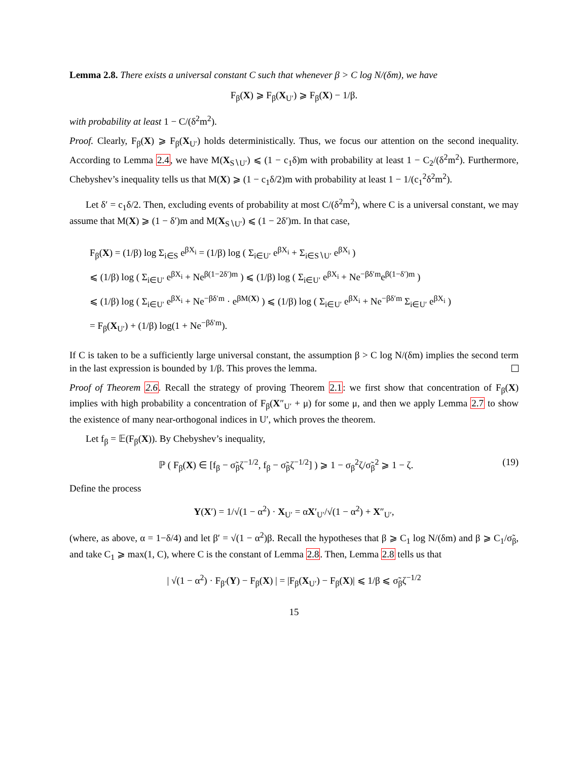Lemma 2.8. There exists a universal constant C such that whenever β > C log N/(δm), we have
F<sub>β</sub>(X) ⩾ F<sub>β</sub>(X<sub>U′</sub>) ⩾ F<sub>β</sub>(X) − 1/β.
with probability at least 1 − C/(δ<sup>2</sup>m<sup>2</sup>).
Proof. Clearly, F<sub>β</sub>(X) ⩾ F<sub>β</sub>(X<sub>U′</sub>) holds deterministically. Thus, we focus our attention on the second inequality. According to Lemma 2.4, we have M(X<sub>S∖U′</sub>) ⩽ (1 − c<sub>1</sub>δ)m with probability at least 1 − C<sub>2</sub>/(δ<sup>2</sup>m<sup>2</sup>). Furthermore, Chebyshev’s inequality tells us that M(X) ⩾ (1 − c<sub>1</sub>δ/2)m with probability at least 1 − 1/(c<sub>1</sub><sup>2</sup>δ<sup>2</sup>m<sup>2</sup>).
Let δ′ = c<sub>1</sub>δ/2. Then, excluding events of probability at most C/(δ<sup>2</sup>m<sup>2</sup>), where C is a universal constant, we may assume that M(X) ⩾ (1 − δ′)m and M(X<sub>S∖U′</sub>) ⩽ (1 − 2δ′)m. In that case,
F<sub>β</sub>(X) = (1/β) log Σ<sub>i∈S</sub> e<sup>βX<sub>i</sub></sup> = (1/β) log ( Σ<sub>i∈U′</sub> e<sup>βX<sub>i</sub></sup> + Σ<sub>i∈S∖U′</sub> e<sup>βX<sub>i</sub></sup> )
⩽ (1/β) log ( Σ<sub>i∈U′</sub> e<sup>βX<sub>i</sub></sup> + Ne<sup>β(1−2δ′)m</sup> ) ⩽ (1/β) log ( Σ<sub>i∈U′</sub> e<sup>βX<sub>i</sub></sup> + Ne<sup>−βδ′m</sup>e<sup>β(1−δ′)m</sup> )
⩽ (1/β) log ( Σ<sub>i∈U′</sub> e<sup>βX<sub>i</sub></sup> + Ne<sup>−βδ′m</sup> · e<sup>βM(X)</sup> ) ⩽ (1/β) log ( Σ<sub>i∈U′</sub> e<sup>βX<sub>i</sub></sup> + Ne<sup>−βδ′m</sup> Σ<sub>i∈U′</sub> e<sup>βX<sub>i</sub></sup> )
= F<sub>β</sub>(X<sub>U′</sub>) + (1/β) log(1 + Ne<sup>−βδ′m</sup>).
If C is taken to be a sufficiently large universal constant, the assumption β > C log N/(δm) implies the second term in the last expression is bounded by 1/β. This proves the lemma.
Proof of Theorem 2.6. Recall the strategy of proving Theorem 2.1: we first show that concentration of F<sub>β</sub>(X) implies with high probability a concentration of F<sub>β</sub>(X″<sub>U′</sub> + μ) for some μ, and then we apply Lemma 2.7 to show the existence of many near-orthogonal indices in U′, which proves the theorem.
Let f<sub>β</sub> = 𝔼(F<sub>β</sub>(X)). By Chebyshev’s inequality,
ℙ ( F<sub>β</sub>(X) ∈ [f<sub>β</sub> − σ̃<sub>β</sub>ζ<sup>−1/2</sup>, f<sub>β</sub> − σ̃<sub>β</sub>ζ<sup>−1/2</sup>] ) ⩾ 1 − σ<sub>β</sub><sup>2</sup>ζ/σ̃<sub>β</sub><sup>2</sup> ⩾ 1 − ζ. (19)
Define the process
Y(X′) = 1/√(1 − α<sup>2</sup>) · X<sub>U′</sub> = αX′<sub>U′</sub>/√(1 − α<sup>2</sup>) + X″<sub>U′</sub>,
(where, as above, α = 1−δ/4) and let β′ = √(1 − α<sup>2</sup>)β. Recall the hypotheses that β ⩾ C<sub>1</sub> log N/(δm) and β ⩾ C<sub>1</sub>/σ̃<sub>β</sub>, and take C<sub>1</sub> ⩾ max(1, C), where C is the constant of Lemma 2.8. Then, Lemma 2.8 tells us that
| √(1 − α<sup>2</sup>) · F<sub>β′</sub>(Y) − F<sub>β</sub>(X) | = |F<sub>β</sub>(X<sub>U′</sub>) − F<sub>β</sub>(X)| ⩽ 1/β ⩽ σ̃<sub>β</sub>ζ<sup>−1/2</sup>
15